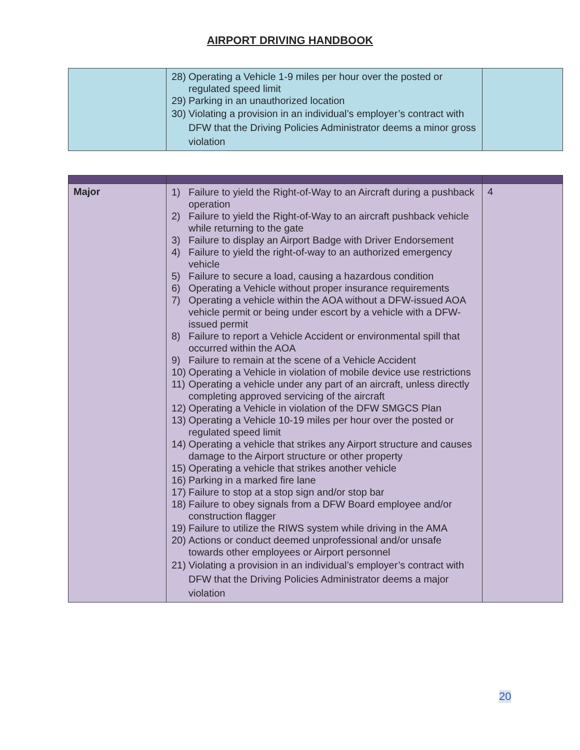AIRPORT DRIVING HANDBOOK
| | 28) Operating a Vehicle 1-9 miles per hour over the posted or regulated speed limit 29) Parking in an unauthorized location 30) Violating a provision in an individual’s employer’s contract with DFW that the Driving Policies Administrator deems a minor gross violation | |
| Major | 1) Failure to yield the Right-of-Way to an Aircraft during a pushback operation 2) Failure to yield the Right-of-Way to an aircraft pushback vehicle while returning to the gate 3) Failure to display an Airport Badge with Driver Endorsement 4) Failure to yield the right-of-way to an authorized emergency vehicle 5) Failure to secure a load, causing a hazardous condition 6) Operating a Vehicle without proper insurance requirements 7) Operating a vehicle within the AOA without a DFW-issued AOA vehicle permit or being under escort by a vehicle with a DFW-issued permit 8) Failure to report a Vehicle Accident or environmental spill that occurred within the AOA 9) Failure to remain at the scene of a Vehicle Accident 10) Operating a Vehicle in violation of mobile device use restrictions 11) Operating a vehicle under any part of an aircraft, unless directly completing approved servicing of the aircraft 12) Operating a Vehicle in violation of the DFW SMGCS Plan 13) Operating a Vehicle 10-19 miles per hour over the posted or regulated speed limit 14) Operating a vehicle that strikes any Airport structure and causes damage to the Airport structure or other property 15) Operating a vehicle that strikes another vehicle 16) Parking in a marked fire lane 17) Failure to stop at a stop sign and/or stop bar 18) Failure to obey signals from a DFW Board employee and/or construction flagger 19) Failure to utilize the RIWS system while driving in the AMA 20) Actions or conduct deemed unprofessional and/or unsafe towards other employees or Airport personnel 21) Violating a provision in an individual’s employer’s contract with DFW that the Driving Policies Administrator deems a major violation | 4 |
20